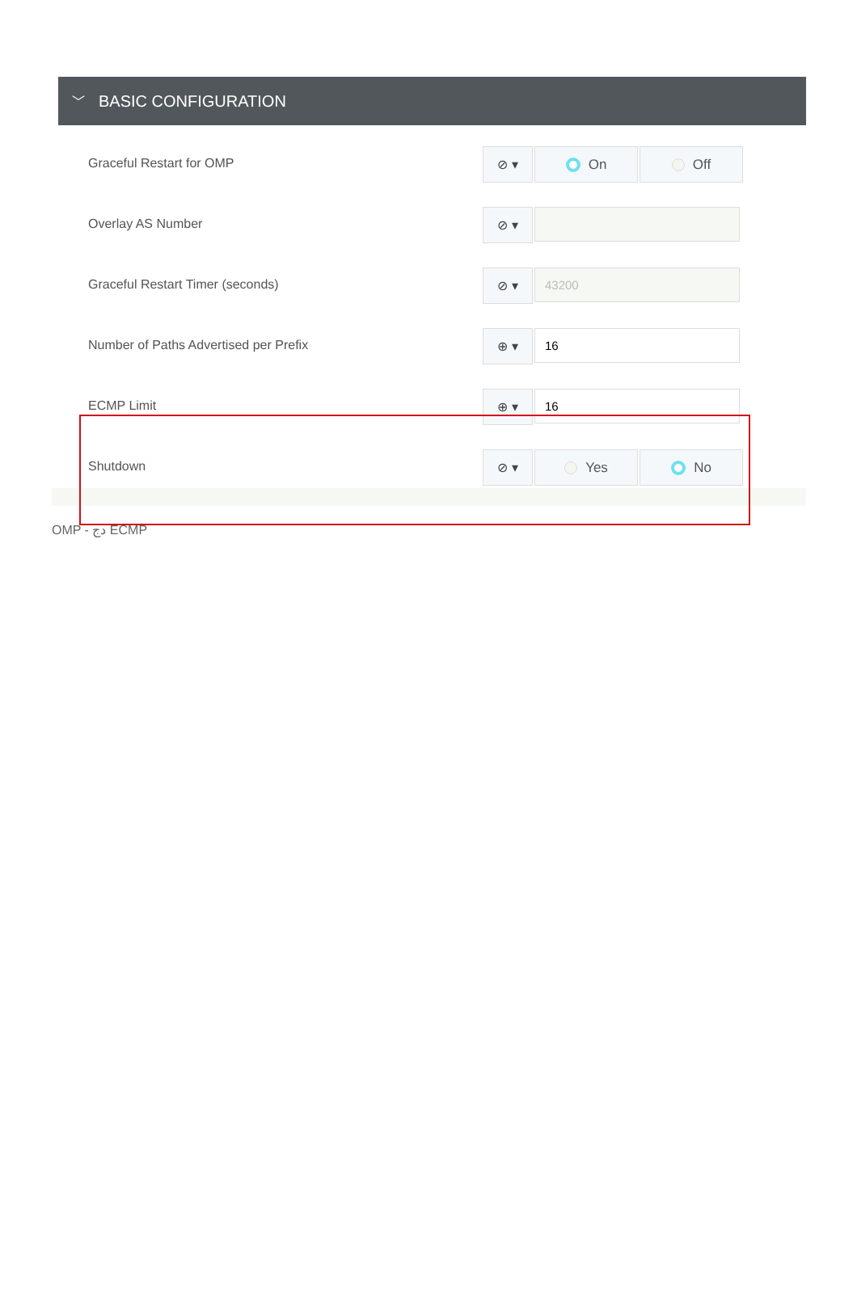﹀ BASIC CONFIGURATION
Graceful Restart for OMP
⊘ ▾ On Off
Overlay AS Number
⊘ ▾
Graceful Restart Timer (seconds)
⊘ ▾ 43200
Number of Paths Advertised per Prefix
⊕ ▾ 16
ECMP Limit
⊕ ▾ 16
Shutdown
⊘ ▾ Yes No
OMP - دج ECMP